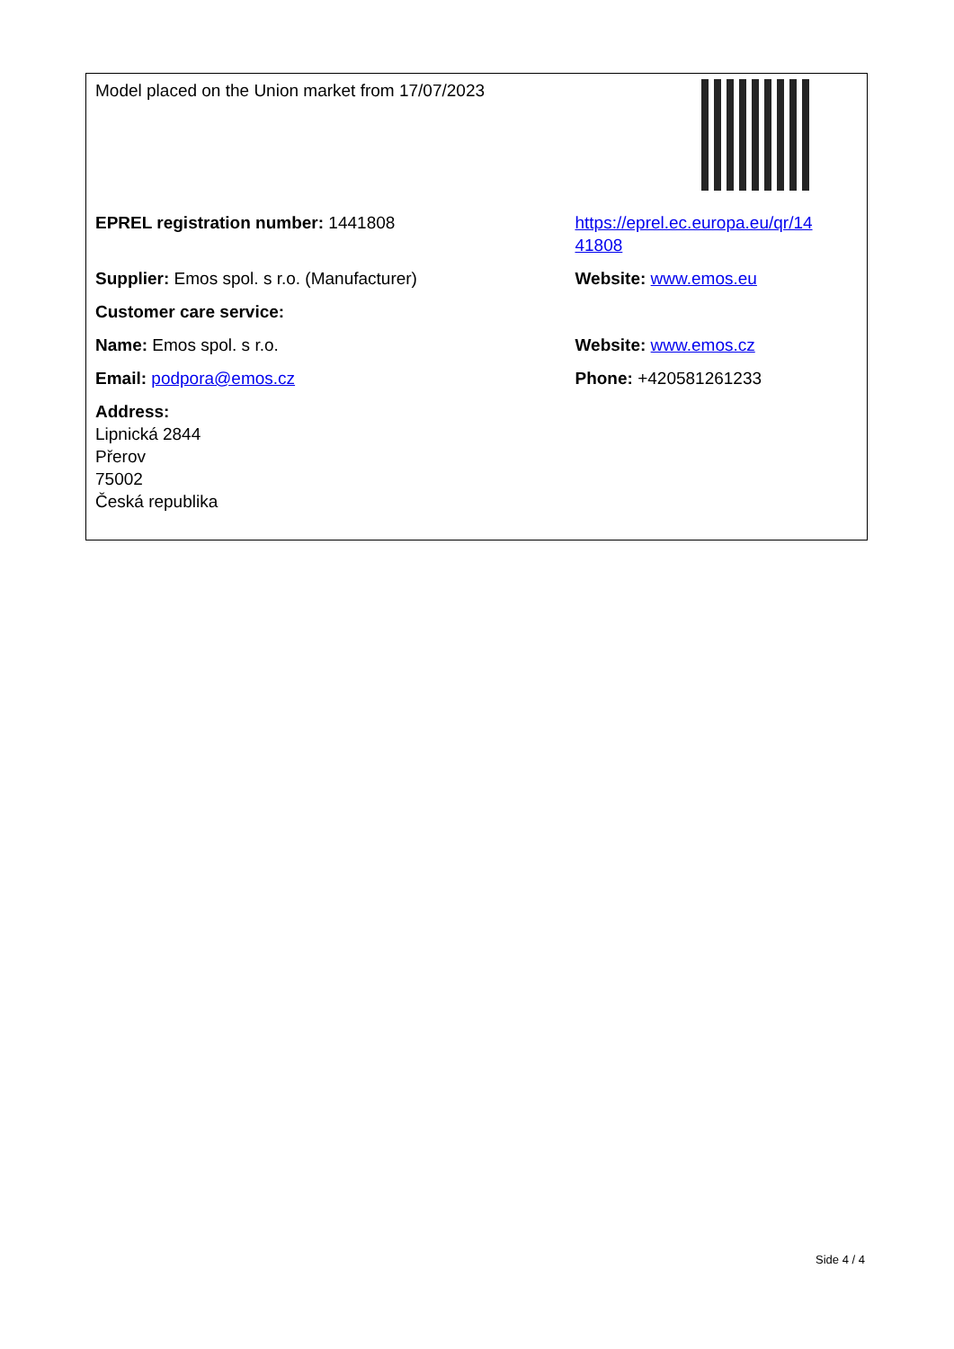| Model placed on the Union market from 17/07/2023 | |
| EPREL registration number: 1441808 | https://eprel.ec.europa.eu/qr/14 41808 |
| Supplier: Emos spol. s r.o. (Manufacturer) | Website: www.emos.eu |
| Customer care service: | |
| Name: Emos spol. s r.o. | Website: www.emos.cz |
| Email: podpora@emos.cz | Phone: +420581261233 |
| Address: Lipnická 2844 Přerov 75002 Česká republika | |
Side 4 / 4